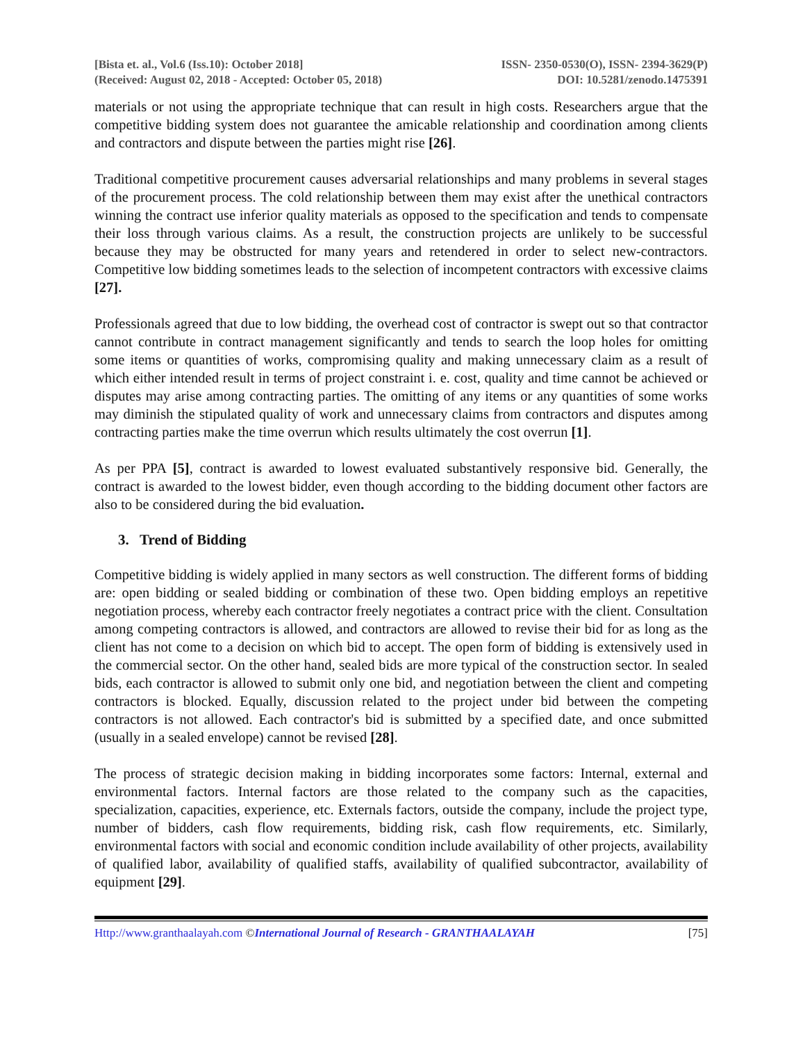[Bista et. al., Vol.6 (Iss.10): October 2018] ISSN- 2350-0530(O), ISSN- 2394-3629(P)
(Received: August 02, 2018 - Accepted: October 05, 2018) DOI: 10.5281/zenodo.1475391
materials or not using the appropriate technique that can result in high costs. Researchers argue that the competitive bidding system does not guarantee the amicable relationship and coordination among clients and contractors and dispute between the parties might rise [26].
Traditional competitive procurement causes adversarial relationships and many problems in several stages of the procurement process. The cold relationship between them may exist after the unethical contractors winning the contract use inferior quality materials as opposed to the specification and tends to compensate their loss through various claims. As a result, the construction projects are unlikely to be successful because they may be obstructed for many years and retendered in order to select new-contractors. Competitive low bidding sometimes leads to the selection of incompetent contractors with excessive claims [27].
Professionals agreed that due to low bidding, the overhead cost of contractor is swept out so that contractor cannot contribute in contract management significantly and tends to search the loop holes for omitting some items or quantities of works, compromising quality and making unnecessary claim as a result of which either intended result in terms of project constraint i. e. cost, quality and time cannot be achieved or disputes may arise among contracting parties. The omitting of any items or any quantities of some works may diminish the stipulated quality of work and unnecessary claims from contractors and disputes among contracting parties make the time overrun which results ultimately the cost overrun [1].
As per PPA [5], contract is awarded to lowest evaluated substantively responsive bid. Generally, the contract is awarded to the lowest bidder, even though according to the bidding document other factors are also to be considered during the bid evaluation.
3. Trend of Bidding
Competitive bidding is widely applied in many sectors as well construction. The different forms of bidding are: open bidding or sealed bidding or combination of these two. Open bidding employs an repetitive negotiation process, whereby each contractor freely negotiates a contract price with the client. Consultation among competing contractors is allowed, and contractors are allowed to revise their bid for as long as the client has not come to a decision on which bid to accept. The open form of bidding is extensively used in the commercial sector. On the other hand, sealed bids are more typical of the construction sector. In sealed bids, each contractor is allowed to submit only one bid, and negotiation between the client and competing contractors is blocked. Equally, discussion related to the project under bid between the competing contractors is not allowed. Each contractor's bid is submitted by a specified date, and once submitted (usually in a sealed envelope) cannot be revised [28].
The process of strategic decision making in bidding incorporates some factors: Internal, external and environmental factors. Internal factors are those related to the company such as the capacities, specialization, capacities, experience, etc. Externals factors, outside the company, include the project type, number of bidders, cash flow requirements, bidding risk, cash flow requirements, etc. Similarly, environmental factors with social and economic condition include availability of other projects, availability of qualified labor, availability of qualified staffs, availability of qualified subcontractor, availability of equipment [29].
Http://www.granthaalayah.com ©International Journal of Research - GRANTHAALAYAH [75]